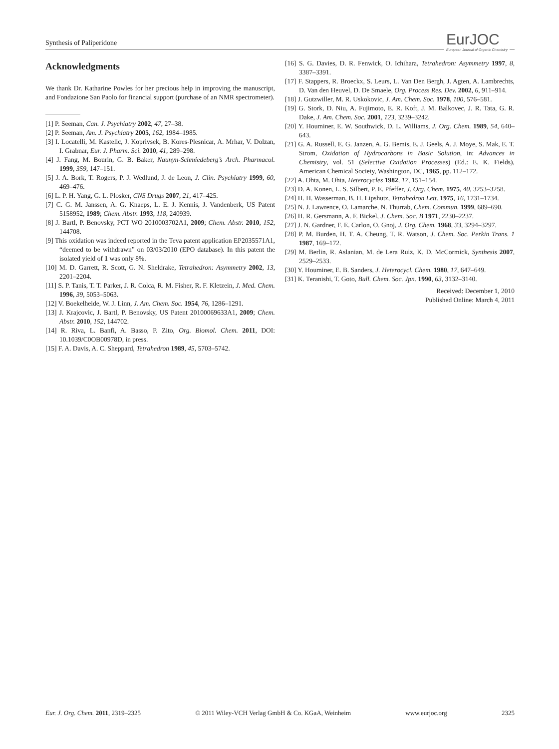Synthesis of Paliperidone
EurJOC
European Journal of Organic Chemistry
Acknowledgments
We thank Dr. Katharine Powles for her precious help in improving the manuscript, and Fondazione San Paolo for financial support (purchase of an NMR spectrometer).
[1] P. Seeman, Can. J. Psychiatry 2002, 47, 27–38.
[2] P. Seeman, Am. J. Psychiatry 2005, 162, 1984–1985.
[3] I. Locatelli, M. Kastelic, J. Koprivsek, B. Kores-Plesnicar, A. Mrhar, V. Dolzan, I. Grabnar, Eur. J. Pharm. Sci. 2010, 41, 289–298.
[4] J. Fang, M. Bourin, G. B. Baker, Naunyn-Schmiedeberg’s Arch. Pharmacol. 1999, 359, 147–151.
[5] J. A. Bork, T. Rogers, P. J. Wedlund, J. de Leon, J. Clin. Psychiatry 1999, 60, 469–476.
[6] L. P. H. Yang, G. L. Plosker, CNS Drugs 2007, 21, 417–425.
[7] C. G. M. Janssen, A. G. Knaeps, L. E. J. Kennis, J. Vandenberk, US Patent 5158952, 1989; Chem. Abstr. 1993, 118, 240939.
[8] J. Bartl, P. Benovsky, PCT WO 2010003702A1, 2009; Chem. Abstr. 2010, 152, 144708.
[9] This oxidation was indeed reported in the Teva patent application EP2035571A1, “deemed to be withdrawn” on 03/03/2010 (EPO database). In this patent the isolated yield of 1 was only 8%.
[10] M. D. Garrett, R. Scott, G. N. Sheldrake, Tetrahedron: Asymmetry 2002, 13, 2201–2204.
[11] S. P. Tanis, T. T. Parker, J. R. Colca, R. M. Fisher, R. F. Kletzein, J. Med. Chem. 1996, 39, 5053–5063.
[12] V. Boekelheide, W. J. Linn, J. Am. Chem. Soc. 1954, 76, 1286–1291.
[13] J. Krajcovic, J. Bartl, P. Benovsky, US Patent 20100069633A1, 2009; Chem. Abstr. 2010, 152, 144702.
[14] R. Riva, L. Banfi, A. Basso, P. Zito, Org. Biomol. Chem. 2011, DOI: 10.1039/C0OB00978D, in press.
[15] F. A. Davis, A. C. Sheppard, Tetrahedron 1989, 45, 5703–5742.
[16] S. G. Davies, D. R. Fenwick, O. Ichihara, Tetrahedron: Asymmetry 1997, 8, 3387–3391.
[17] F. Stappers, R. Broeckx, S. Leurs, L. Van Den Bergh, J. Agten, A. Lambrechts, D. Van den Heuvel, D. De Smaele, Org. Process Res. Dev. 2002, 6, 911–914.
[18] J. Gutzwiller, M. R. Uskokovic, J. Am. Chem. Soc. 1978, 100, 576–581.
[19] G. Stork, D. Niu, A. Fujimoto, E. R. Koft, J. M. Balkovec, J. R. Tata, G. R. Dake, J. Am. Chem. Soc. 2001, 123, 3239–3242.
[20] Y. Houminer, E. W. Southwick, D. L. Williams, J. Org. Chem. 1989, 54, 640–643.
[21] G. A. Russell, E. G. Janzen, A. G. Bemis, E. J. Geels, A. J. Moye, S. Mak, E. T. Strom, Oxidation of Hydrocarbons in Basic Solution, in: Advances in Chemistry, vol. 51 (Selective Oxidation Processes) (Ed.: E. K. Fields), American Chemical Society, Washington, DC, 1965, pp. 112–172.
[22] A. Ohta, M. Ohta, Heterocycles 1982, 17, 151–154.
[23] D. A. Konen, L. S. Silbert, P. E. Pfeffer, J. Org. Chem. 1975, 40, 3253–3258.
[24] H. H. Wasserman, B. H. Lipshutz, Tetrahedron Lett. 1975, 16, 1731–1734.
[25] N. J. Lawrence, O. Lamarche, N. Thurrab, Chem. Commun. 1999, 689–690.
[26] H. R. Gersmann, A. F. Bickel, J. Chem. Soc. B 1971, 2230–2237.
[27] J. N. Gardner, F. E. Carlon, O. Gnoj, J. Org. Chem. 1968, 33, 3294–3297.
[28] P. M. Burden, H. T. A. Cheung, T. R. Watson, J. Chem. Soc. Perkin Trans. 1 1987, 169–172.
[29] M. Berlin, R. Aslanian, M. de Lera Ruiz, K. D. McCormick, Synthesis 2007, 2529–2533.
[30] Y. Houminer, E. B. Sanders, J. Heterocycl. Chem. 1980, 17, 647–649.
[31] K. Teranishi, T. Goto, Bull. Chem. Soc. Jpn. 1990, 63, 3132–3140.
Received: December 1, 2010
Published Online: March 4, 2011
Eur. J. Org. Chem. 2011, 2319–2325 © 2011 Wiley-VCH Verlag GmbH & Co. KGaA, Weinheim www.eurjoc.org 2325